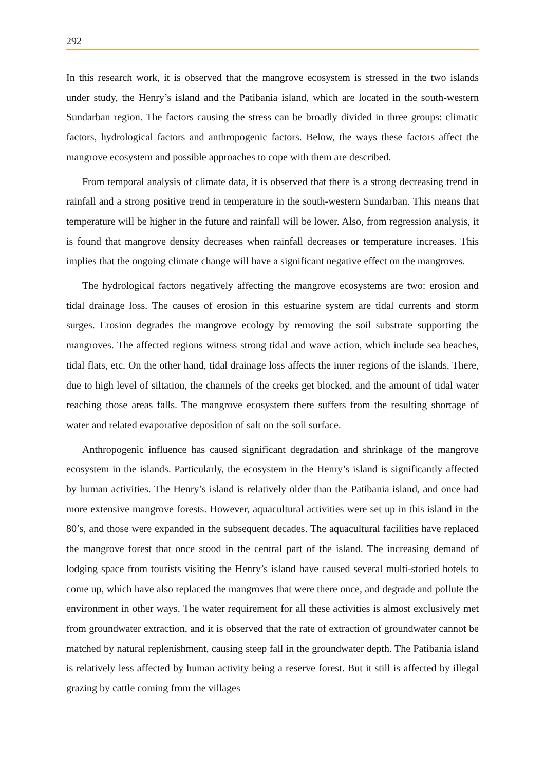292
In this research work, it is observed that the mangrove ecosystem is stressed in the two islands under study, the Henry’s island and the Patibania island, which are located in the south-western Sundarban region. The factors causing the stress can be broadly divided in three groups: climatic factors, hydrological factors and anthropogenic factors. Below, the ways these factors affect the mangrove ecosystem and possible approaches to cope with them are described.
From temporal analysis of climate data, it is observed that there is a strong decreasing trend in rainfall and a strong positive trend in temperature in the south-western Sundarban. This means that temperature will be higher in the future and rainfall will be lower. Also, from regression analysis, it is found that mangrove density decreases when rainfall decreases or temperature increases. This implies that the ongoing climate change will have a significant negative effect on the mangroves.
The hydrological factors negatively affecting the mangrove ecosystems are two: erosion and tidal drainage loss. The causes of erosion in this estuarine system are tidal currents and storm surges. Erosion degrades the mangrove ecology by removing the soil substrate supporting the mangroves. The affected regions witness strong tidal and wave action, which include sea beaches, tidal flats, etc. On the other hand, tidal drainage loss affects the inner regions of the islands. There, due to high level of siltation, the channels of the creeks get blocked, and the amount of tidal water reaching those areas falls. The mangrove ecosystem there suffers from the resulting shortage of water and related evaporative deposition of salt on the soil surface.
Anthropogenic influence has caused significant degradation and shrinkage of the mangrove ecosystem in the islands. Particularly, the ecosystem in the Henry’s island is significantly affected by human activities. The Henry’s island is relatively older than the Patibania island, and once had more extensive mangrove forests. However, aquacultural activities were set up in this island in the 80’s, and those were expanded in the subsequent decades. The aquacultural facilities have replaced the mangrove forest that once stood in the central part of the island. The increasing demand of lodging space from tourists visiting the Henry’s island have caused several multi-storied hotels to come up, which have also replaced the mangroves that were there once, and degrade and pollute the environment in other ways. The water requirement for all these activities is almost exclusively met from groundwater extraction, and it is observed that the rate of extraction of groundwater cannot be matched by natural replenishment, causing steep fall in the groundwater depth. The Patibania island is relatively less affected by human activity being a reserve forest. But it still is affected by illegal grazing by cattle coming from the villages